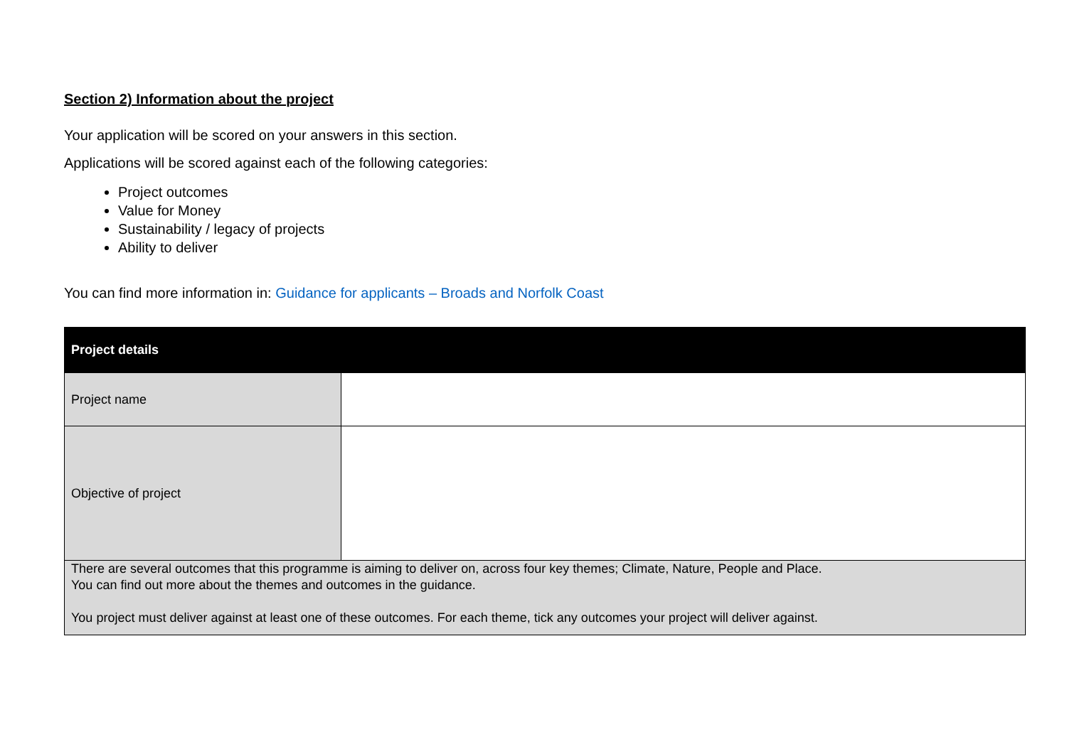Section 2) Information about the project
Your application will be scored on your answers in this section.
Applications will be scored against each of the following categories:
Project outcomes
Value for Money
Sustainability / legacy of projects
Ability to deliver
You can find more information in: Guidance for applicants – Broads and Norfolk Coast
| Project details | |
| --- | --- |
| Project name | |
| Objective of project | |
| There are several outcomes that this programme is aiming to deliver on, across four key themes; Climate, Nature, People and Place. You can find out more about the themes and outcomes in the guidance. You project must deliver against at least one of these outcomes. For each theme, tick any outcomes your project will deliver against. | |